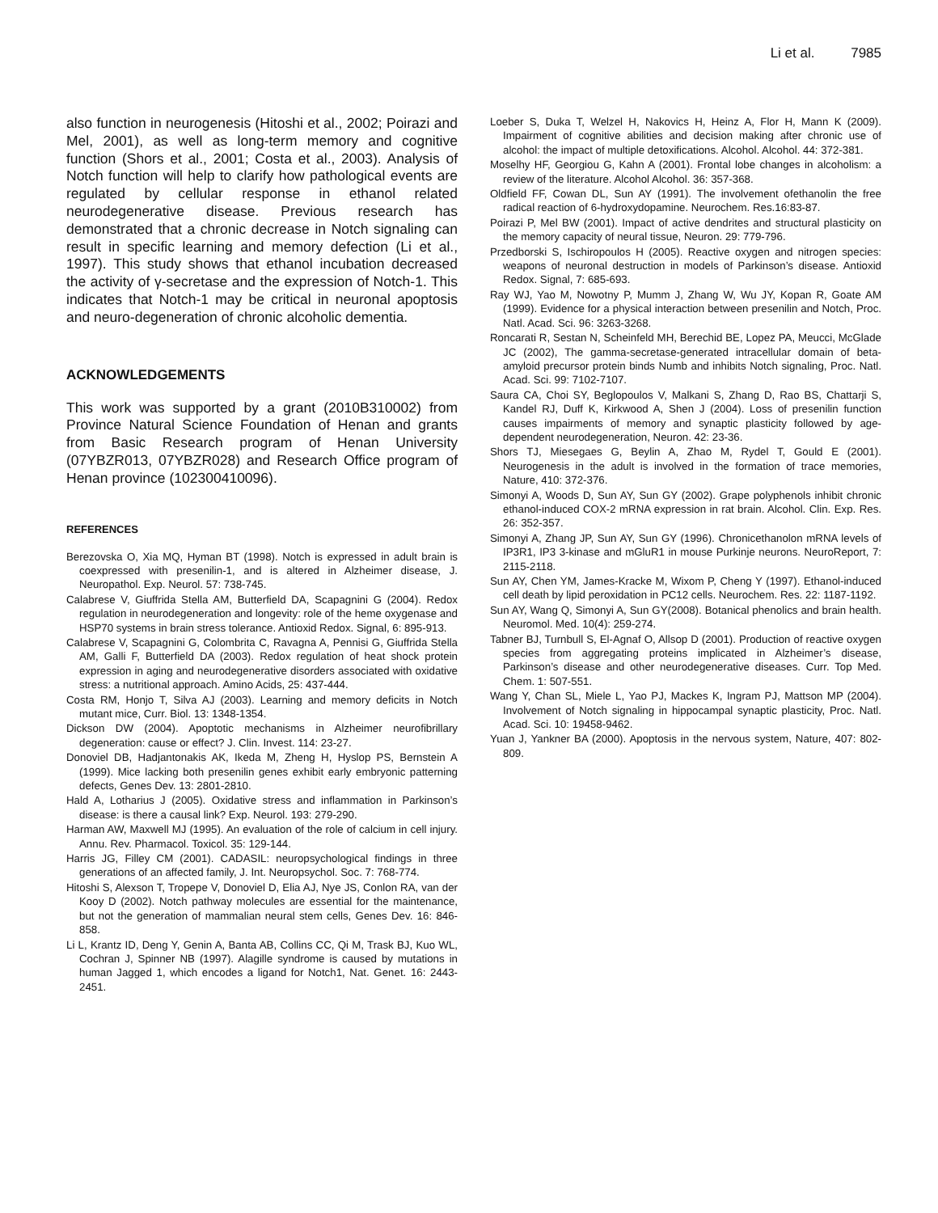Li et al. 7985
also function in neurogenesis (Hitoshi et al., 2002; Poirazi and Mel, 2001), as well as long-term memory and cognitive function (Shors et al., 2001; Costa et al., 2003). Analysis of Notch function will help to clarify how pathological events are regulated by cellular response in ethanol related neurodegenerative disease. Previous research has demonstrated that a chronic decrease in Notch signaling can result in specific learning and memory defection (Li et al., 1997). This study shows that ethanol incubation decreased the activity of γ-secretase and the expression of Notch-1. This indicates that Notch-1 may be critical in neuronal apoptosis and neuro-degeneration of chronic alcoholic dementia.
ACKNOWLEDGEMENTS
This work was supported by a grant (2010B310002) from Province Natural Science Foundation of Henan and grants from Basic Research program of Henan University (07YBZR013, 07YBZR028) and Research Office program of Henan province (102300410096).
REFERENCES
Berezovska O, Xia MQ, Hyman BT (1998). Notch is expressed in adult brain is coexpressed with presenilin-1, and is altered in Alzheimer disease, J. Neuropathol. Exp. Neurol. 57: 738-745.
Calabrese V, Giuffrida Stella AM, Butterfield DA, Scapagnini G (2004). Redox regulation in neurodegeneration and longevity: role of the heme oxygenase and HSP70 systems in brain stress tolerance. Antioxid Redox. Signal, 6: 895-913.
Calabrese V, Scapagnini G, Colombrita C, Ravagna A, Pennisi G, Giuffrida Stella AM, Galli F, Butterfield DA (2003). Redox regulation of heat shock protein expression in aging and neurodegenerative disorders associated with oxidative stress: a nutritional approach. Amino Acids, 25: 437-444.
Costa RM, Honjo T, Silva AJ (2003). Learning and memory deficits in Notch mutant mice, Curr. Biol. 13: 1348-1354.
Dickson DW (2004). Apoptotic mechanisms in Alzheimer neurofibrillary degeneration: cause or effect? J. Clin. Invest. 114: 23-27.
Donoviel DB, Hadjantonakis AK, Ikeda M, Zheng H, Hyslop PS, Bernstein A (1999). Mice lacking both presenilin genes exhibit early embryonic patterning defects, Genes Dev. 13: 2801-2810.
Hald A, Lotharius J (2005). Oxidative stress and inflammation in Parkinson’s disease: is there a causal link? Exp. Neurol. 193: 279-290.
Harman AW, Maxwell MJ (1995). An evaluation of the role of calcium in cell injury. Annu. Rev. Pharmacol. Toxicol. 35: 129-144.
Harris JG, Filley CM (2001). CADASIL: neuropsychological findings in three generations of an affected family, J. Int. Neuropsychol. Soc. 7: 768-774.
Hitoshi S, Alexson T, Tropepe V, Donoviel D, Elia AJ, Nye JS, Conlon RA, van der Kooy D (2002). Notch pathway molecules are essential for the maintenance, but not the generation of mammalian neural stem cells, Genes Dev. 16: 846-858.
Li L, Krantz ID, Deng Y, Genin A, Banta AB, Collins CC, Qi M, Trask BJ, Kuo WL, Cochran J, Spinner NB (1997). Alagille syndrome is caused by mutations in human Jagged 1, which encodes a ligand for Notch1, Nat. Genet. 16: 2443-2451.
Loeber S, Duka T, Welzel H, Nakovics H, Heinz A, Flor H, Mann K (2009). Impairment of cognitive abilities and decision making after chronic use of alcohol: the impact of multiple detoxifications. Alcohol. Alcohol. 44: 372-381.
Moselhy HF, Georgiou G, Kahn A (2001). Frontal lobe changes in alcoholism: a review of the literature. Alcohol Alcohol. 36: 357-368.
Oldfield FF, Cowan DL, Sun AY (1991). The involvement ofethanolin the free radical reaction of 6-hydroxydopamine. Neurochem. Res.16:83-87.
Poirazi P, Mel BW (2001). Impact of active dendrites and structural plasticity on the memory capacity of neural tissue, Neuron. 29: 779-796.
Przedborski S, Ischiropoulos H (2005). Reactive oxygen and nitrogen species: weapons of neuronal destruction in models of Parkinson’s disease. Antioxid Redox. Signal, 7: 685-693.
Ray WJ, Yao M, Nowotny P, Mumm J, Zhang W, Wu JY, Kopan R, Goate AM (1999). Evidence for a physical interaction between presenilin and Notch, Proc. Natl. Acad. Sci. 96: 3263-3268.
Roncarati R, Sestan N, Scheinfeld MH, Berechid BE, Lopez PA, Meucci, McGlade JC (2002), The gamma-secretase-generated intracellular domain of beta-amyloid precursor protein binds Numb and inhibits Notch signaling, Proc. Natl. Acad. Sci. 99: 7102-7107.
Saura CA, Choi SY, Beglopoulos V, Malkani S, Zhang D, Rao BS, Chattarji S, Kandel RJ, Duff K, Kirkwood A, Shen J (2004). Loss of presenilin function causes impairments of memory and synaptic plasticity followed by age-dependent neurodegeneration, Neuron. 42: 23-36.
Shors TJ, Miesegaes G, Beylin A, Zhao M, Rydel T, Gould E (2001). Neurogenesis in the adult is involved in the formation of trace memories, Nature, 410: 372-376.
Simonyi A, Woods D, Sun AY, Sun GY (2002). Grape polyphenols inhibit chronic ethanol-induced COX-2 mRNA expression in rat brain. Alcohol. Clin. Exp. Res. 26: 352-357.
Simonyi A, Zhang JP, Sun AY, Sun GY (1996). Chronicethanolon mRNA levels of IP3R1, IP3 3-kinase and mGluR1 in mouse Purkinje neurons. NeuroReport, 7: 2115-2118.
Sun AY, Chen YM, James-Kracke M, Wixom P, Cheng Y (1997). Ethanol-induced cell death by lipid peroxidation in PC12 cells. Neurochem. Res. 22: 1187-1192.
Sun AY, Wang Q, Simonyi A, Sun GY(2008). Botanical phenolics and brain health. Neuromol. Med. 10(4): 259-274.
Tabner BJ, Turnbull S, El-Agnaf O, Allsop D (2001). Production of reactive oxygen species from aggregating proteins implicated in Alzheimer’s disease, Parkinson’s disease and other neurodegenerative diseases. Curr. Top Med. Chem. 1: 507-551.
Wang Y, Chan SL, Miele L, Yao PJ, Mackes K, Ingram PJ, Mattson MP (2004). Involvement of Notch signaling in hippocampal synaptic plasticity, Proc. Natl. Acad. Sci. 10: 19458-9462.
Yuan J, Yankner BA (2000). Apoptosis in the nervous system, Nature, 407: 802-809.